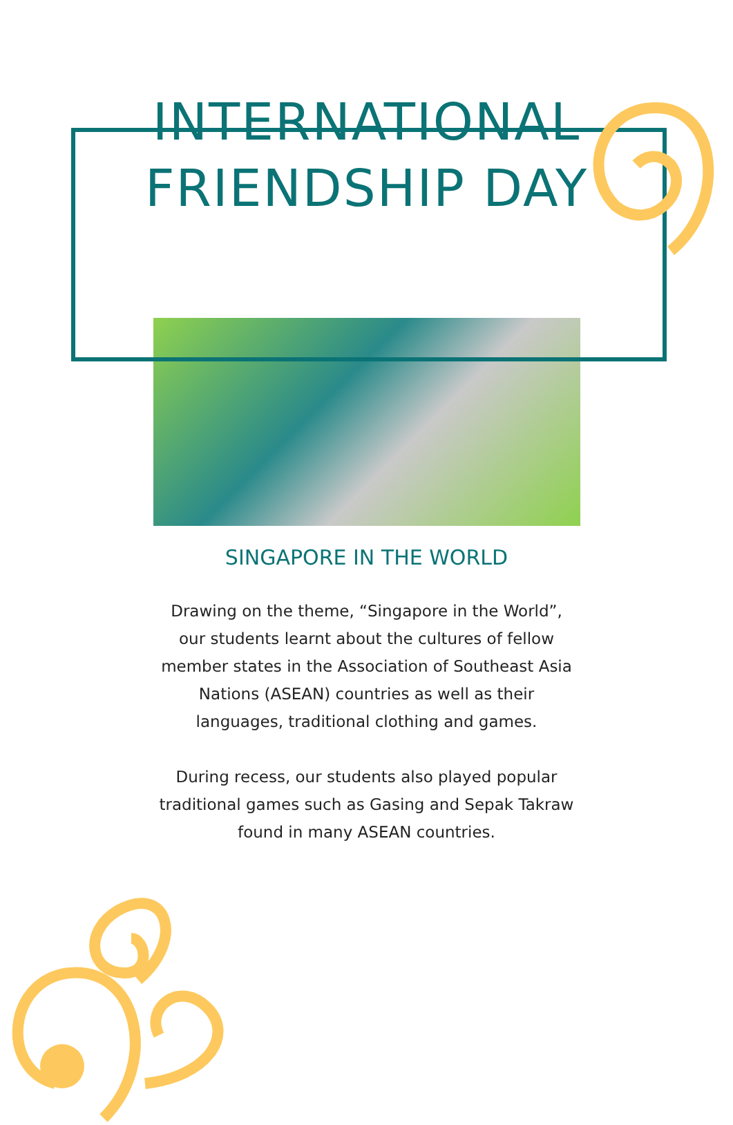INTERNATIONAL
FRIENDSHIP DAY
SINGAPORE IN THE WORLD
Drawing on the theme, “Singapore in the World”, our students learnt about the cultures of fellow member states in the Association of Southeast Asia Nations (ASEAN) countries as well as their languages, traditional clothing and games.
During recess, our students also played popular traditional games such as Gasing and Sepak Takraw found in many ASEAN countries.